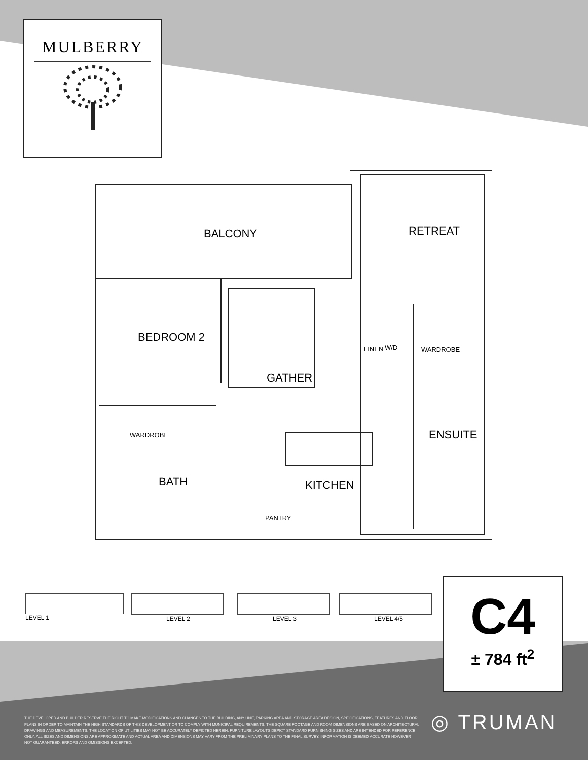MULBERRY
BALCONY RETREAT
BEDROOM 2
GATHER
LINEN W/D WARDROBE
WARDROBE ENSUITE
BATH KITCHEN
PANTRY
LEVEL 1 LEVEL 2 LEVEL 3 LEVEL 4/5
C4
± 784 ft<sup>2</sup>
THE DEVELOPER AND BUILDER RESERVE THE RIGHT TO MAKE MODIFICATIONS AND CHANGES TO THE BUILDING, ANY UNIT, PARKING AREA AND STORAGE AREA DESIGN, SPECIFICATIONS, FEATURES AND FLOOR PLANS IN ORDER TO MAINTAIN THE HIGH STANDARDS OF THIS DEVELOPMENT OR TO COMPLY WITH MUNICIPAL REQUIREMENTS. THE SQUARE FOOTAGE AND ROOM DIMENSIONS ARE BASED ON ARCHITECTURAL DRAWINGS AND MEASUREMENTS. THE LOCATION OF UTILITIES MAY NOT BE ACCURATELY DEPICTED HEREIN. FURNITURE LAYOUTS DEPICT STANDARD FURNISHING SIZES AND ARE INTENDED FOR REFERENCE ONLY. ALL SIZES AND DIMENSIONS ARE APPROXIMATE AND ACTUAL AREA AND DIMENSIONS MAY VARY FROM THE PRELIMINARY PLANS TO THE FINAL SURVEY. INFORMATION IS DEEMED ACCURATE HOWEVER NOT GUARANTEED. ERRORS AND OMISSIONS EXCEPTED.
◎ TRUMAN